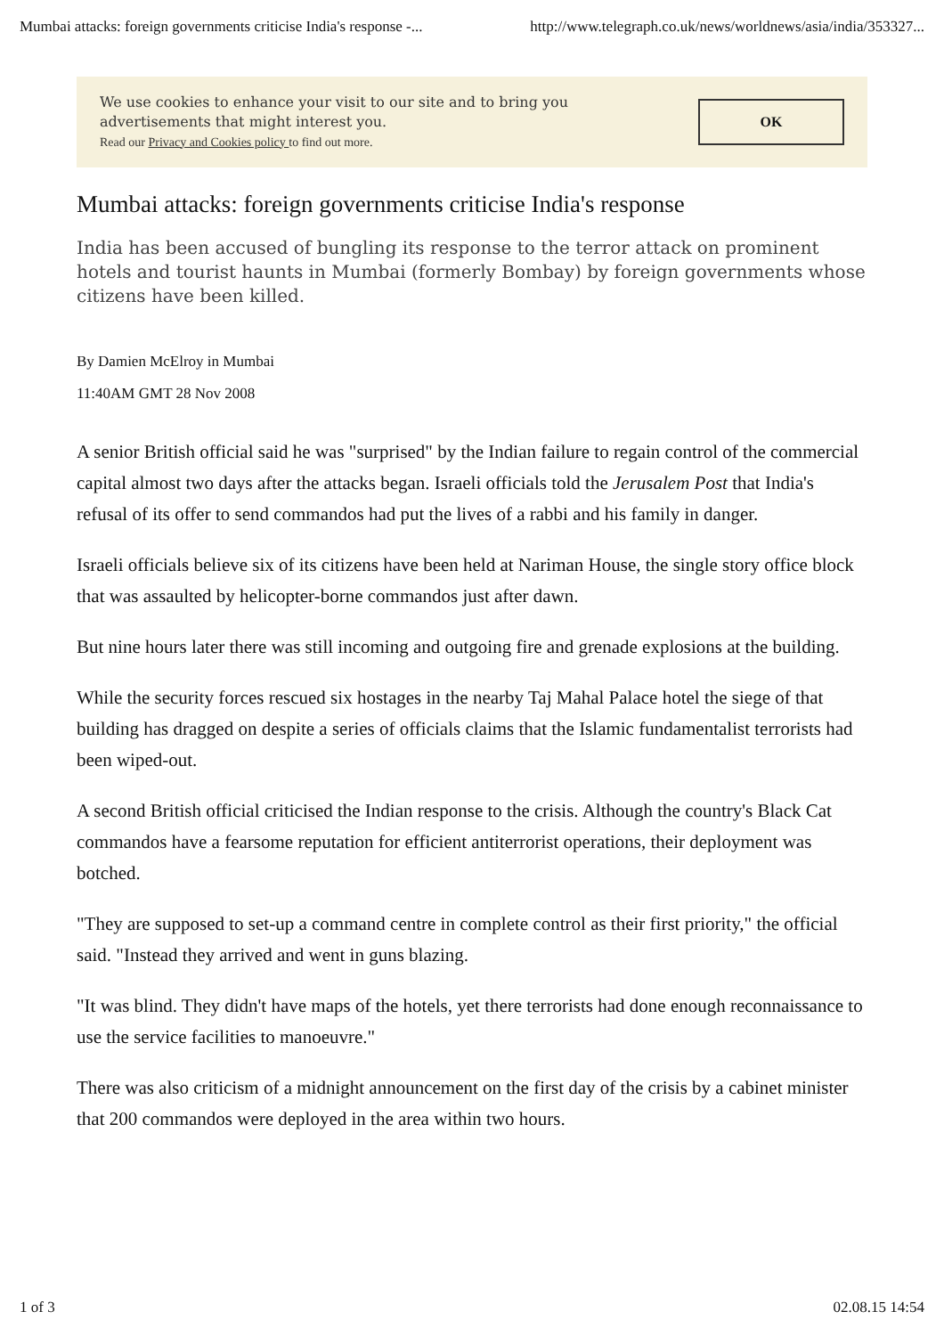Mumbai attacks: foreign governments criticise India's response -... http://www.telegraph.co.uk/news/worldnews/asia/india/353327...
We use cookies to enhance your visit to our site and to bring you
advertisements that might interest you.
Read our Privacy and Cookies policy to find out more.
OK
Mumbai attacks: foreign governments criticise India's response
India has been accused of bungling its response to the terror attack on prominent hotels and tourist haunts in Mumbai (formerly Bombay) by foreign governments whose citizens have been killed.
By Damien McElroy in Mumbai
11:40AM GMT 28 Nov 2008
A senior British official said he was "surprised" by the Indian failure to regain control of the commercial capital almost two days after the attacks began. Israeli officials told the Jerusalem Post that India's refusal of its offer to send commandos had put the lives of a rabbi and his family in danger.
Israeli officials believe six of its citizens have been held at Nariman House, the single story office block that was assaulted by helicopter-borne commandos just after dawn.
But nine hours later there was still incoming and outgoing fire and grenade explosions at the building.
While the security forces rescued six hostages in the nearby Taj Mahal Palace hotel the siege of that building has dragged on despite a series of officials claims that the Islamic fundamentalist terrorists had been wiped-out.
A second British official criticised the Indian response to the crisis. Although the country's Black Cat commandos have a fearsome reputation for efficient antiterrorist operations, their deployment was botched.
"They are supposed to set-up a command centre in complete control as their first priority," the official said. "Instead they arrived and went in guns blazing.
"It was blind. They didn't have maps of the hotels, yet there terrorists had done enough reconnaissance to use the service facilities to manoeuvre."
There was also criticism of a midnight announcement on the first day of the crisis by a cabinet minister that 200 commandos were deployed in the area within two hours.
1 of 3 02.08.15 14:54